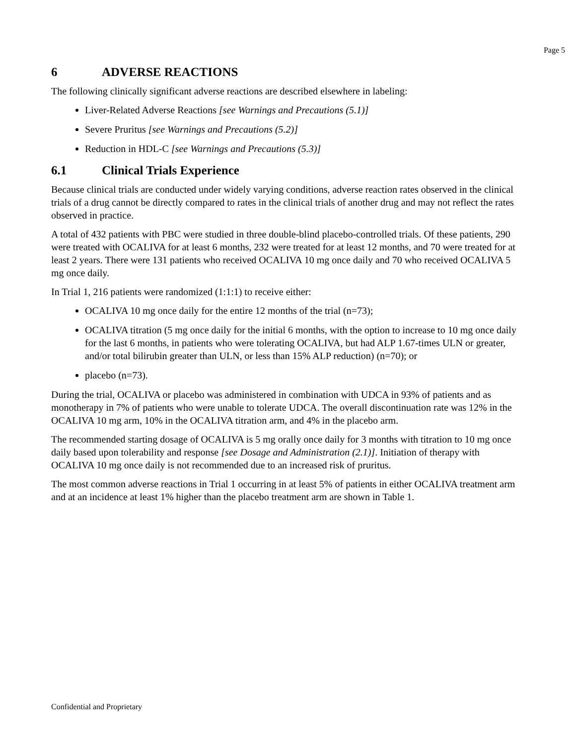Page 5
6 ADVERSE REACTIONS
The following clinically significant adverse reactions are described elsewhere in labeling:
Liver-Related Adverse Reactions [see Warnings and Precautions (5.1)]
Severe Pruritus [see Warnings and Precautions (5.2)]
Reduction in HDL-C [see Warnings and Precautions (5.3)]
6.1 Clinical Trials Experience
Because clinical trials are conducted under widely varying conditions, adverse reaction rates observed in the clinical trials of a drug cannot be directly compared to rates in the clinical trials of another drug and may not reflect the rates observed in practice.
A total of 432 patients with PBC were studied in three double-blind placebo-controlled trials. Of these patients, 290 were treated with OCALIVA for at least 6 months, 232 were treated for at least 12 months, and 70 were treated for at least 2 years. There were 131 patients who received OCALIVA 10 mg once daily and 70 who received OCALIVA 5 mg once daily.
In Trial 1, 216 patients were randomized (1:1:1) to receive either:
OCALIVA 10 mg once daily for the entire 12 months of the trial (n=73);
OCALIVA titration (5 mg once daily for the initial 6 months, with the option to increase to 10 mg once daily for the last 6 months, in patients who were tolerating OCALIVA, but had ALP 1.67-times ULN or greater, and/or total bilirubin greater than ULN, or less than 15% ALP reduction) (n=70); or
placebo (n=73).
During the trial, OCALIVA or placebo was administered in combination with UDCA in 93% of patients and as monotherapy in 7% of patients who were unable to tolerate UDCA. The overall discontinuation rate was 12% in the OCALIVA 10 mg arm, 10% in the OCALIVA titration arm, and 4% in the placebo arm.
The recommended starting dosage of OCALIVA is 5 mg orally once daily for 3 months with titration to 10 mg once daily based upon tolerability and response [see Dosage and Administration (2.1)]. Initiation of therapy with OCALIVA 10 mg once daily is not recommended due to an increased risk of pruritus.
The most common adverse reactions in Trial 1 occurring in at least 5% of patients in either OCALIVA treatment arm and at an incidence at least 1% higher than the placebo treatment arm are shown in Table 1.
Confidential and Proprietary